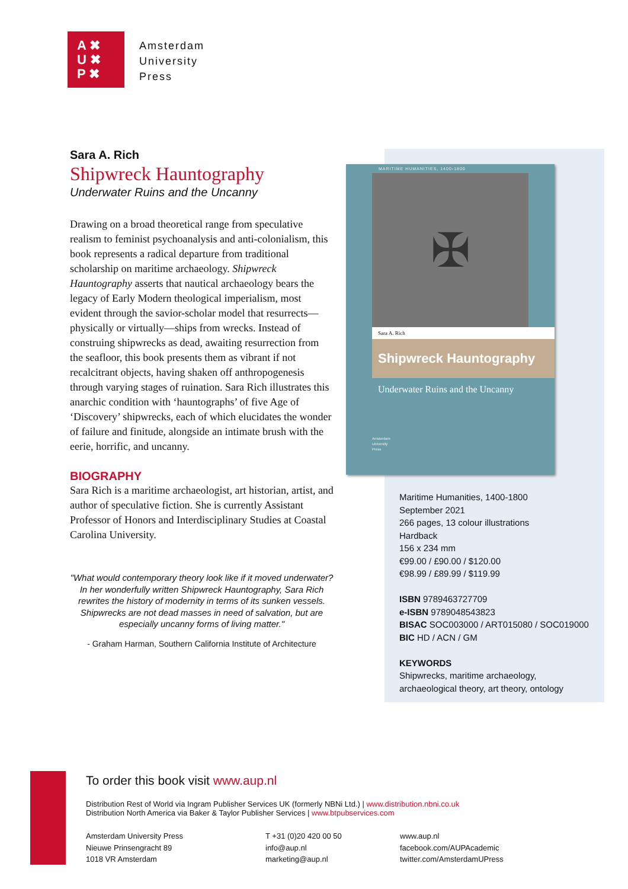A ✖
U ✖
P ✖
Amsterdam
University
Press
Sara A. Rich
Shipwreck Hauntography
Underwater Ruins and the Uncanny
Drawing on a broad theoretical range from speculative realism to feminist psychoanalysis and anti-colonialism, this book represents a radical departure from traditional scholarship on maritime archaeology. Shipwreck Hauntography asserts that nautical archaeology bears the legacy of Early Modern theological imperialism, most evident through the savior-scholar model that resurrects—physically or virtually—ships from wrecks. Instead of construing shipwrecks as dead, awaiting resurrection from the seafloor, this book presents them as vibrant if not recalcitrant objects, having shaken off anthropogenesis through varying stages of ruination. Sara Rich illustrates this anarchic condition with ‘hauntographs’ of five Age of ‘Discovery’ shipwrecks, each of which elucidates the wonder of failure and finitude, alongside an intimate brush with the eerie, horrific, and uncanny.
BIOGRAPHY
Sara Rich is a maritime archaeologist, art historian, artist, and author of speculative fiction. She is currently Assistant Professor of Honors and Interdisciplinary Studies at Coastal Carolina University.
"What would contemporary theory look like if it moved underwater? In her wonderfully written Shipwreck Hauntography, Sara Rich rewrites the history of modernity in terms of its sunken vessels. Shipwrecks are not dead masses in need of salvation, but are especially uncanny forms of living matter."
- Graham Harman, Southern California Institute of Architecture
MARITIME HUMANITIES, 1400-1800
✠
Sara A. Rich
Shipwreck Hauntography
Underwater Ruins and the Uncanny
Amsterdam
University
Press
Maritime Humanities, 1400-1800
September 2021
266 pages, 13 colour illustrations
Hardback
156 x 234 mm
€99.00 / £90.00 / $120.00
€98.99 / £89.99 / $119.99
ISBN 9789463727709
e-ISBN 9789048543823
BISAC SOC003000 / ART015080 / SOC019000
BIC HD / ACN / GM
KEYWORDS
Shipwrecks, maritime archaeology,
archaeological theory, art theory, ontology
To order this book visit www.aup.nl
Distribution Rest of World via Ingram Publisher Services UK (formerly NBNi Ltd.) | www.distribution.nbni.co.uk
Distribution North America via Baker & Taylor Publisher Services | www.btpubservices.com
Amsterdam University Press
Nieuwe Prinsengracht 89
1018 VR Amsterdam
T +31 (0)20 420 00 50
info@aup.nl
marketing@aup.nl
www.aup.nl
facebook.com/AUPAcademic
twitter.com/AmsterdamUPress